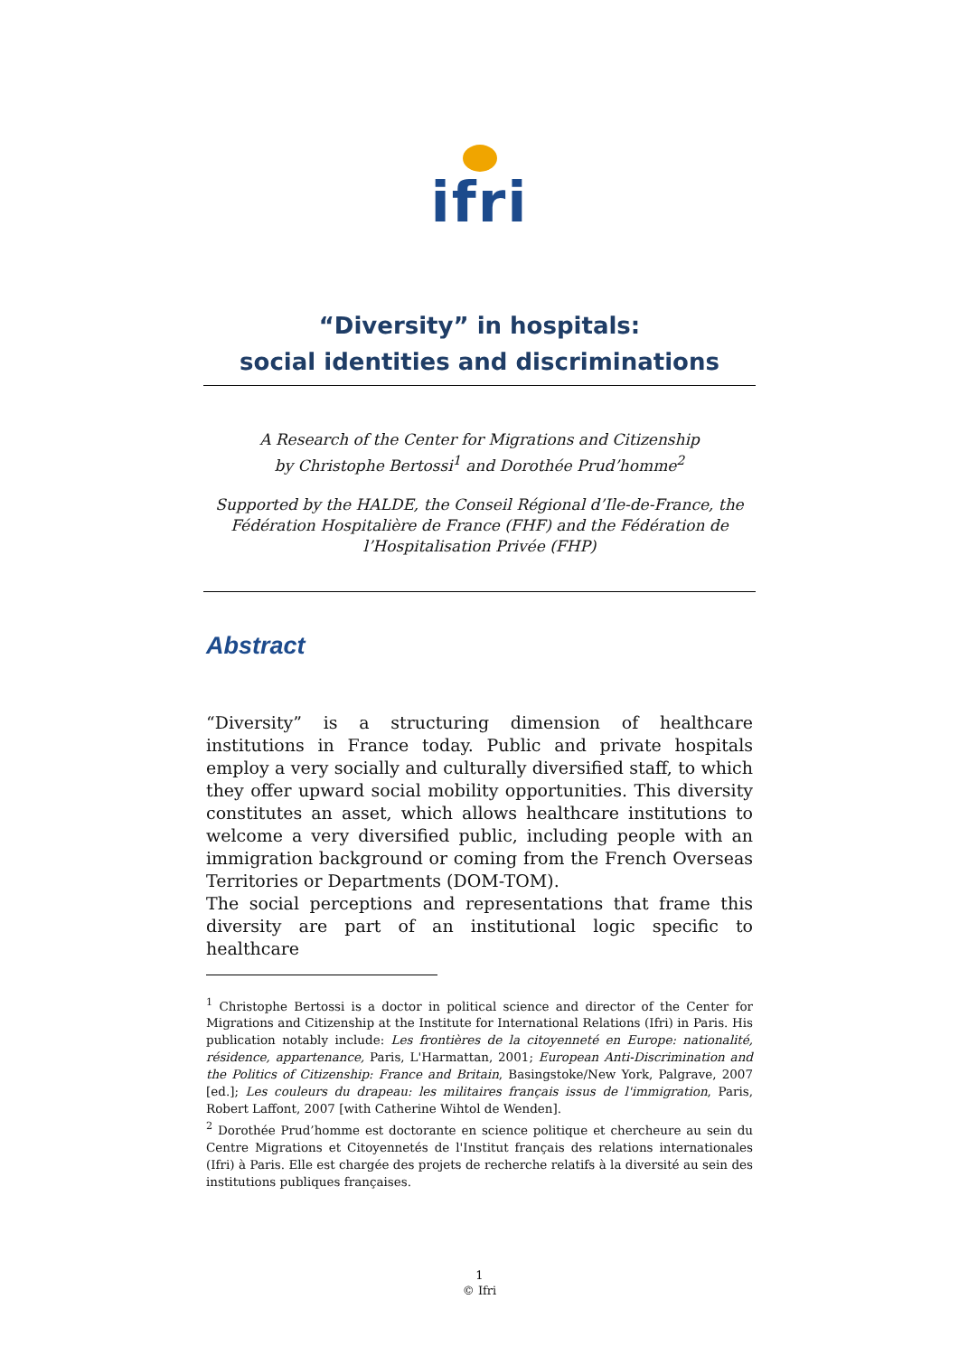ifri
“Diversity” in hospitals:
social identities and discriminations
A Research of the Center for Migrations and Citizenship
by Christophe Bertossi<sup>1</sup> and Dorothée Prud’homme<sup>2</sup>
Supported by the HALDE, the Conseil Régional d’Ile-de-France, the Fédération Hospitalière de France (FHF) and the Fédération de l’Hospitalisation Privée (FHP)
Abstract
“Diversity” is a structuring dimension of healthcare institutions in France today. Public and private hospitals employ a very socially and culturally diversified staff, to which they offer upward social mobility opportunities. This diversity constitutes an asset, which allows healthcare institutions to welcome a very diversified public, including people with an immigration background or coming from the French Overseas Territories or Departments (DOM-TOM).
The social perceptions and representations that frame this diversity are part of an institutional logic specific to healthcare
<sup>1</sup> Christophe Bertossi is a doctor in political science and director of the Center for Migrations and Citizenship at the Institute for International Relations (Ifri) in Paris. His publication notably include: Les frontières de la citoyenneté en Europe: nationalité, résidence, appartenance, Paris, L'Harmattan, 2001; European Anti-Discrimination and the Politics of Citizenship: France and Britain, Basingstoke/New York, Palgrave, 2007 [ed.]; Les couleurs du drapeau: les militaires français issus de l'immigration, Paris, Robert Laffont, 2007 [with Catherine Wihtol de Wenden].
<sup>2</sup> Dorothée Prud’homme est doctorante en science politique et chercheure au sein du Centre Migrations et Citoyennetés de l'Institut français des relations internationales (Ifri) à Paris. Elle est chargée des projets de recherche relatifs à la diversité au sein des institutions publiques françaises.
1
© Ifri